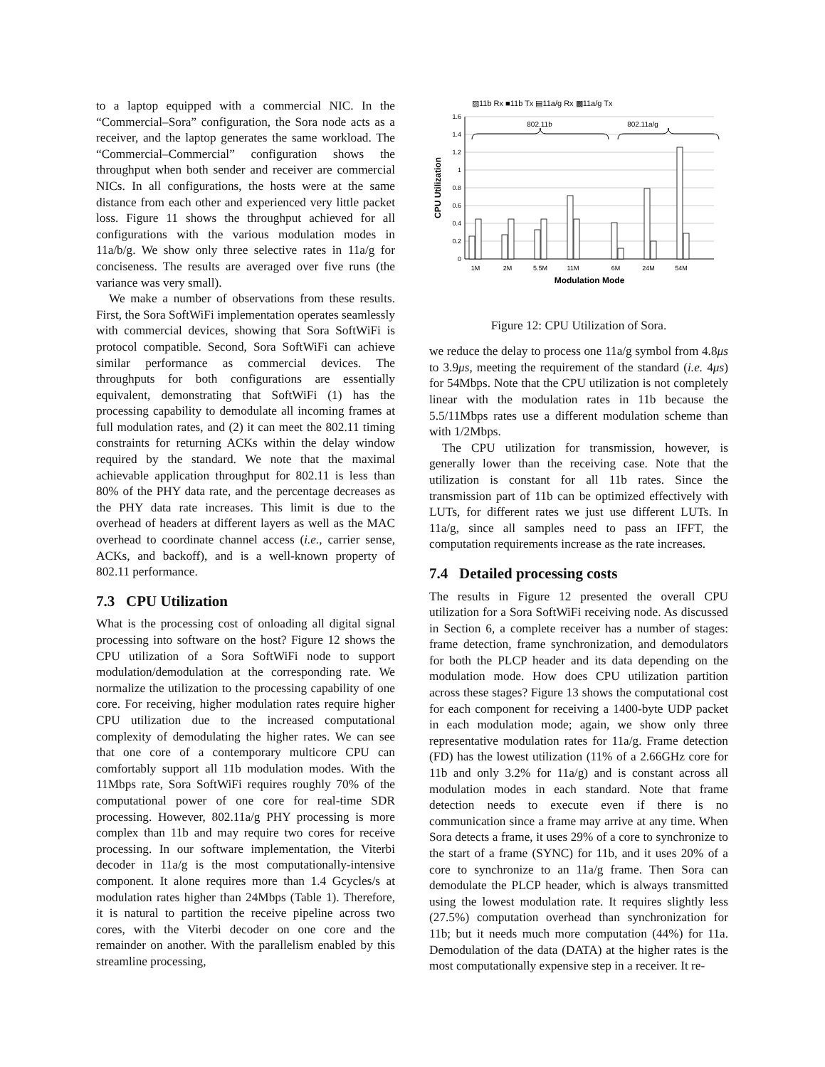to a laptop equipped with a commercial NIC. In the “Commercial–Sora” configuration, the Sora node acts as a receiver, and the laptop generates the same workload. The “Commercial–Commercial” configuration shows the throughput when both sender and receiver are commercial NICs. In all configurations, the hosts were at the same distance from each other and experienced very little packet loss. Figure 11 shows the throughput achieved for all configurations with the various modulation modes in 11a/b/g. We show only three selective rates in 11a/g for conciseness. The results are averaged over five runs (the variance was very small).
We make a number of observations from these results. First, the Sora SoftWiFi implementation operates seamlessly with commercial devices, showing that Sora SoftWiFi is protocol compatible. Second, Sora SoftWiFi can achieve similar performance as commercial devices. The throughputs for both configurations are essentially equivalent, demonstrating that SoftWiFi (1) has the processing capability to demodulate all incoming frames at full modulation rates, and (2) it can meet the 802.11 timing constraints for returning ACKs within the delay window required by the standard. We note that the maximal achievable application throughput for 802.11 is less than 80% of the PHY data rate, and the percentage decreases as the PHY data rate increases. This limit is due to the overhead of headers at different layers as well as the MAC overhead to coordinate channel access (i.e., carrier sense, ACKs, and backoff), and is a well-known property of 802.11 performance.
7.3 CPU Utilization
What is the processing cost of onloading all digital signal processing into software on the host? Figure 12 shows the CPU utilization of a Sora SoftWiFi node to support modulation/demodulation at the corresponding rate. We normalize the utilization to the processing capability of one core. For receiving, higher modulation rates require higher CPU utilization due to the increased computational complexity of demodulating the higher rates. We can see that one core of a contemporary multicore CPU can comfortably support all 11b modulation modes. With the 11Mbps rate, Sora SoftWiFi requires roughly 70% of the computational power of one core for real-time SDR processing. However, 802.11a/g PHY processing is more complex than 11b and may require two cores for receive processing. In our software implementation, the Viterbi decoder in 11a/g is the most computationally-intensive component. It alone requires more than 1.4 Gcycles/s at modulation rates higher than 24Mbps (Table 1). Therefore, it is natural to partition the receive pipeline across two cores, with the Viterbi decoder on one core and the remainder on another. With the parallelism enabled by this streamline processing,
▨11b Rx ■11b Tx ▤11a/g Rx ▩11a/g Tx
1.6
1.4
1.2
1
0.8
0.6
0.4
0.2
0
1M
2M
5.5M
11M
6M
24M
54M
Modulation Mode
802.11b
802.11a/g
CPU Utilization
Figure 12: CPU Utilization of Sora.
we reduce the delay to process one 11a/g symbol from 4.8μs to 3.9μs, meeting the requirement of the standard (i.e. 4μs) for 54Mbps. Note that the CPU utilization is not completely linear with the modulation rates in 11b because the 5.5/11Mbps rates use a different modulation scheme than with 1/2Mbps.
The CPU utilization for transmission, however, is generally lower than the receiving case. Note that the utilization is constant for all 11b rates. Since the transmission part of 11b can be optimized effectively with LUTs, for different rates we just use different LUTs. In 11a/g, since all samples need to pass an IFFT, the computation requirements increase as the rate increases.
7.4 Detailed processing costs
The results in Figure 12 presented the overall CPU utilization for a Sora SoftWiFi receiving node. As discussed in Section 6, a complete receiver has a number of stages: frame detection, frame synchronization, and demodulators for both the PLCP header and its data depending on the modulation mode. How does CPU utilization partition across these stages? Figure 13 shows the computational cost for each component for receiving a 1400-byte UDP packet in each modulation mode; again, we show only three representative modulation rates for 11a/g. Frame detection (FD) has the lowest utilization (11% of a 2.66GHz core for 11b and only 3.2% for 11a/g) and is constant across all modulation modes in each standard. Note that frame detection needs to execute even if there is no communication since a frame may arrive at any time. When Sora detects a frame, it uses 29% of a core to synchronize to the start of a frame (SYNC) for 11b, and it uses 20% of a core to synchronize to an 11a/g frame. Then Sora can demodulate the PLCP header, which is always transmitted using the lowest modulation rate. It requires slightly less (27.5%) computation overhead than synchronization for 11b; but it needs much more computation (44%) for 11a. Demodulation of the data (DATA) at the higher rates is the most computationally expensive step in a receiver. It re-